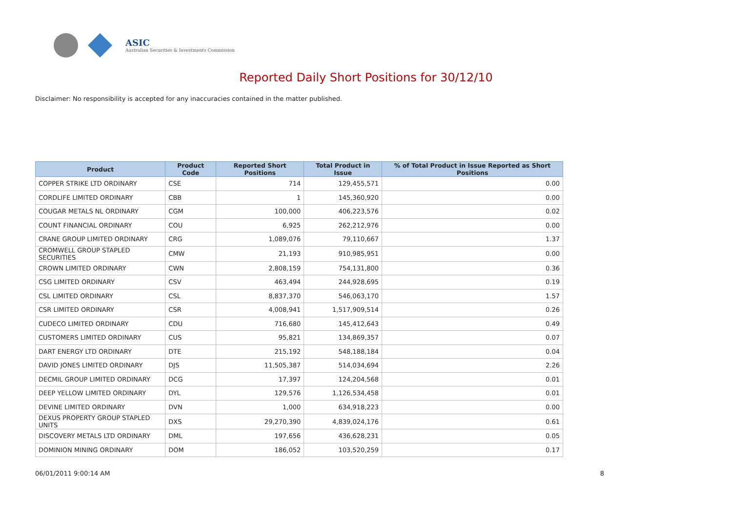ASIC
Australian Securities & Investments Commission
Reported Daily Short Positions for 30/12/10
Disclaimer: No responsibility is accepted for any inaccuracies contained in the matter published.
| Product | Product Code | Reported Short Positions | Total Product in Issue | % of Total Product in Issue Reported as Short Positions |
| --- | --- | --- | --- | --- |
| COPPER STRIKE LTD ORDINARY | CSE | 714 | 129,455,571 | 0.00 |
| CORDLIFE LIMITED ORDINARY | CBB | 1 | 145,360,920 | 0.00 |
| COUGAR METALS NL ORDINARY | CGM | 100,000 | 406,223,576 | 0.02 |
| COUNT FINANCIAL ORDINARY | COU | 6,925 | 262,212,976 | 0.00 |
| CRANE GROUP LIMITED ORDINARY | CRG | 1,089,076 | 79,110,667 | 1.37 |
| CROMWELL GROUP STAPLED SECURITIES | CMW | 21,193 | 910,985,951 | 0.00 |
| CROWN LIMITED ORDINARY | CWN | 2,808,159 | 754,131,800 | 0.36 |
| CSG LIMITED ORDINARY | CSV | 463,494 | 244,928,695 | 0.19 |
| CSL LIMITED ORDINARY | CSL | 8,837,370 | 546,063,170 | 1.57 |
| CSR LIMITED ORDINARY | CSR | 4,008,941 | 1,517,909,514 | 0.26 |
| CUDECO LIMITED ORDINARY | CDU | 716,680 | 145,412,643 | 0.49 |
| CUSTOMERS LIMITED ORDINARY | CUS | 95,821 | 134,869,357 | 0.07 |
| DART ENERGY LTD ORDINARY | DTE | 215,192 | 548,188,184 | 0.04 |
| DAVID JONES LIMITED ORDINARY | DJS | 11,505,387 | 514,034,694 | 2.26 |
| DECMIL GROUP LIMITED ORDINARY | DCG | 17,397 | 124,204,568 | 0.01 |
| DEEP YELLOW LIMITED ORDINARY | DYL | 129,576 | 1,126,534,458 | 0.01 |
| DEVINE LIMITED ORDINARY | DVN | 1,000 | 634,918,223 | 0.00 |
| DEXUS PROPERTY GROUP STAPLED UNITS | DXS | 29,270,390 | 4,839,024,176 | 0.61 |
| DISCOVERY METALS LTD ORDINARY | DML | 197,656 | 436,628,231 | 0.05 |
| DOMINION MINING ORDINARY | DOM | 186,052 | 103,520,259 | 0.17 |
06/01/2011 9:00:14 AM 8